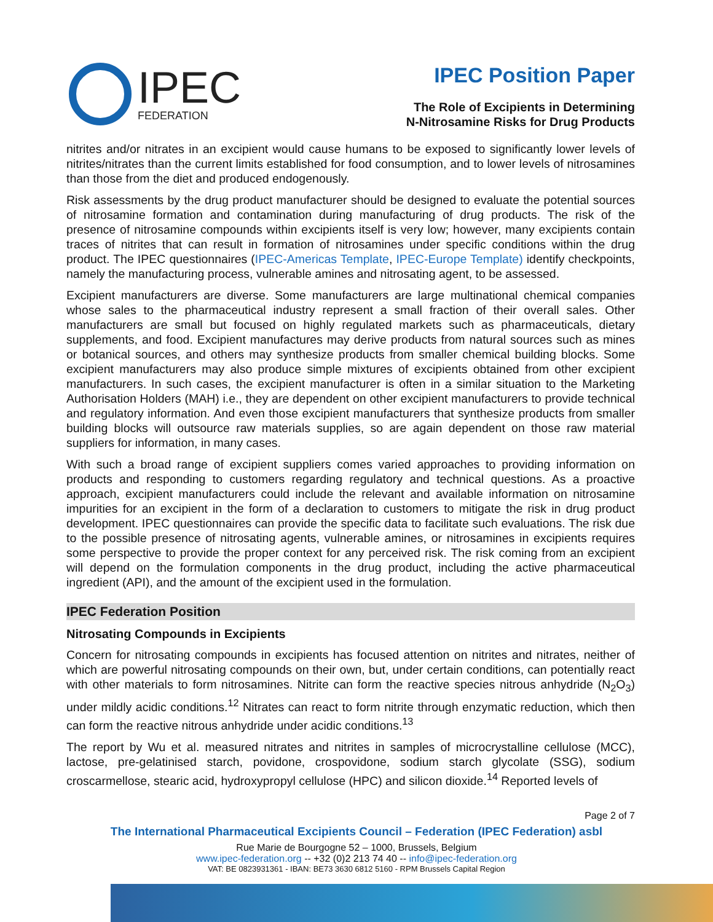IPEC
FEDERATION
IPEC Position Paper
The Role of Excipients in Determining
N-Nitrosamine Risks for Drug Products
nitrites and/or nitrates in an excipient would cause humans to be exposed to significantly lower levels of nitrites/nitrates than the current limits established for food consumption, and to lower levels of nitrosamines than those from the diet and produced endogenously.
Risk assessments by the drug product manufacturer should be designed to evaluate the potential sources of nitrosamine formation and contamination during manufacturing of drug products. The risk of the presence of nitrosamine compounds within excipients itself is very low; however, many excipients contain traces of nitrites that can result in formation of nitrosamines under specific conditions within the drug product. The IPEC questionnaires (IPEC-Americas Template, IPEC-Europe Template) identify checkpoints, namely the manufacturing process, vulnerable amines and nitrosating agent, to be assessed.
Excipient manufacturers are diverse. Some manufacturers are large multinational chemical companies whose sales to the pharmaceutical industry represent a small fraction of their overall sales. Other manufacturers are small but focused on highly regulated markets such as pharmaceuticals, dietary supplements, and food. Excipient manufactures may derive products from natural sources such as mines or botanical sources, and others may synthesize products from smaller chemical building blocks. Some excipient manufacturers may also produce simple mixtures of excipients obtained from other excipient manufacturers. In such cases, the excipient manufacturer is often in a similar situation to the Marketing Authorisation Holders (MAH) i.e., they are dependent on other excipient manufacturers to provide technical and regulatory information. And even those excipient manufacturers that synthesize products from smaller building blocks will outsource raw materials supplies, so are again dependent on those raw material suppliers for information, in many cases.
With such a broad range of excipient suppliers comes varied approaches to providing information on products and responding to customers regarding regulatory and technical questions. As a proactive approach, excipient manufacturers could include the relevant and available information on nitrosamine impurities for an excipient in the form of a declaration to customers to mitigate the risk in drug product development. IPEC questionnaires can provide the specific data to facilitate such evaluations. The risk due to the possible presence of nitrosating agents, vulnerable amines, or nitrosamines in excipients requires some perspective to provide the proper context for any perceived risk. The risk coming from an excipient will depend on the formulation components in the drug product, including the active pharmaceutical ingredient (API), and the amount of the excipient used in the formulation.
IPEC Federation Position
Nitrosating Compounds in Excipients
Concern for nitrosating compounds in excipients has focused attention on nitrites and nitrates, neither of which are powerful nitrosating compounds on their own, but, under certain conditions, can potentially react with other materials to form nitrosamines. Nitrite can form the reactive species nitrous anhydride (N<sub>2</sub>O<sub>3</sub>) under mildly acidic conditions.<sup>12</sup> Nitrates can react to form nitrite through enzymatic reduction, which then can form the reactive nitrous anhydride under acidic conditions.<sup>13</sup>
The report by Wu et al. measured nitrates and nitrites in samples of microcrystalline cellulose (MCC), lactose, pre-gelatinised starch, povidone, crospovidone, sodium starch glycolate (SSG), sodium croscarmellose, stearic acid, hydroxypropyl cellulose (HPC) and silicon dioxide.<sup>14</sup> Reported levels of
Page 2 of 7
The International Pharmaceutical Excipients Council – Federation (IPEC Federation) asbl
Rue Marie de Bourgogne 52 – 1000, Brussels, Belgium
www.ipec-federation.org -- +32 (0)2 213 74 40 -- info@ipec-federation.org
VAT: BE 0823931361 - IBAN: BE73 3630 6812 5160 - RPM Brussels Capital Region